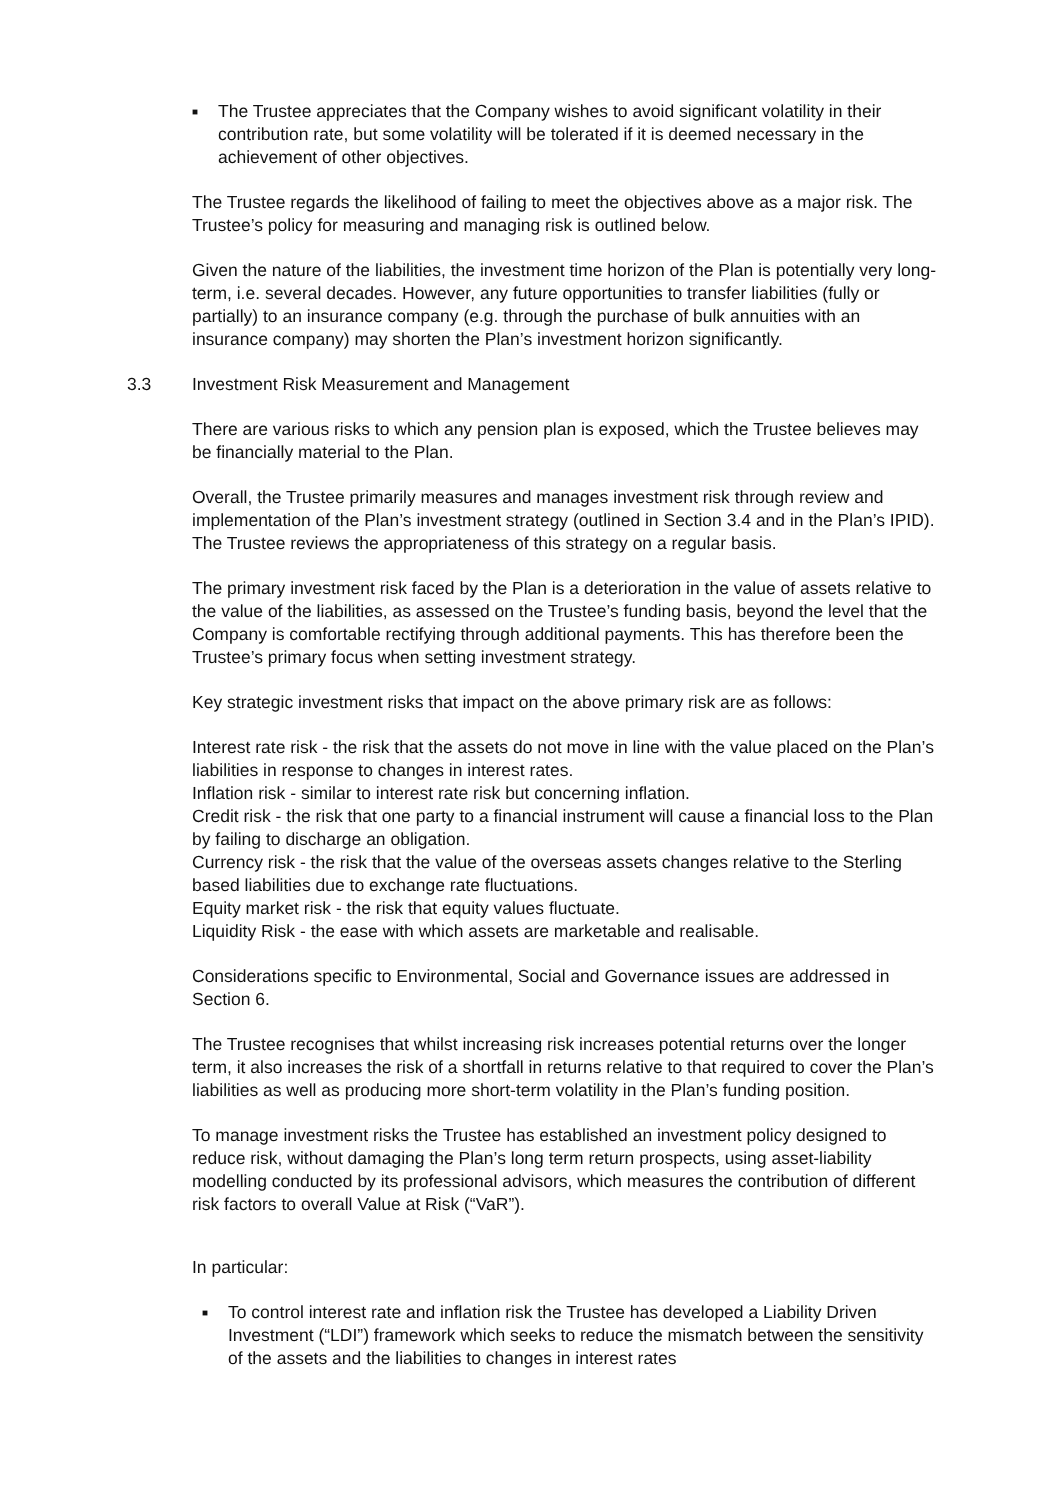■ The Trustee appreciates that the Company wishes to avoid significant volatility in their contribution rate, but some volatility will be tolerated if it is deemed necessary in the achievement of other objectives.
The Trustee regards the likelihood of failing to meet the objectives above as a major risk. The Trustee’s policy for measuring and managing risk is outlined below.
Given the nature of the liabilities, the investment time horizon of the Plan is potentially very long-term, i.e. several decades. However, any future opportunities to transfer liabilities (fully or partially) to an insurance company (e.g. through the purchase of bulk annuities with an insurance company) may shorten the Plan’s investment horizon significantly.
3.3 Investment Risk Measurement and Management
There are various risks to which any pension plan is exposed, which the Trustee believes may be financially material to the Plan.
Overall, the Trustee primarily measures and manages investment risk through review and implementation of the Plan’s investment strategy (outlined in Section 3.4 and in the Plan’s IPID). The Trustee reviews the appropriateness of this strategy on a regular basis.
The primary investment risk faced by the Plan is a deterioration in the value of assets relative to the value of the liabilities, as assessed on the Trustee’s funding basis, beyond the level that the Company is comfortable rectifying through additional payments. This has therefore been the Trustee’s primary focus when setting investment strategy.
Key strategic investment risks that impact on the above primary risk are as follows:
Interest rate risk - the risk that the assets do not move in line with the value placed on the Plan’s liabilities in response to changes in interest rates.
Inflation risk - similar to interest rate risk but concerning inflation.
Credit risk - the risk that one party to a financial instrument will cause a financial loss to the Plan by failing to discharge an obligation.
Currency risk - the risk that the value of the overseas assets changes relative to the Sterling based liabilities due to exchange rate fluctuations.
Equity market risk - the risk that equity values fluctuate.
Liquidity Risk - the ease with which assets are marketable and realisable.
Considerations specific to Environmental, Social and Governance issues are addressed in Section 6.
The Trustee recognises that whilst increasing risk increases potential returns over the longer term, it also increases the risk of a shortfall in returns relative to that required to cover the Plan’s liabilities as well as producing more short-term volatility in the Plan’s funding position.
To manage investment risks the Trustee has established an investment policy designed to reduce risk, without damaging the Plan’s long term return prospects, using asset-liability modelling conducted by its professional advisors, which measures the contribution of different risk factors to overall Value at Risk (“VaR”).
In particular:
■ To control interest rate and inflation risk the Trustee has developed a Liability Driven Investment (“LDI”) framework which seeks to reduce the mismatch between the sensitivity of the assets and the liabilities to changes in interest rates